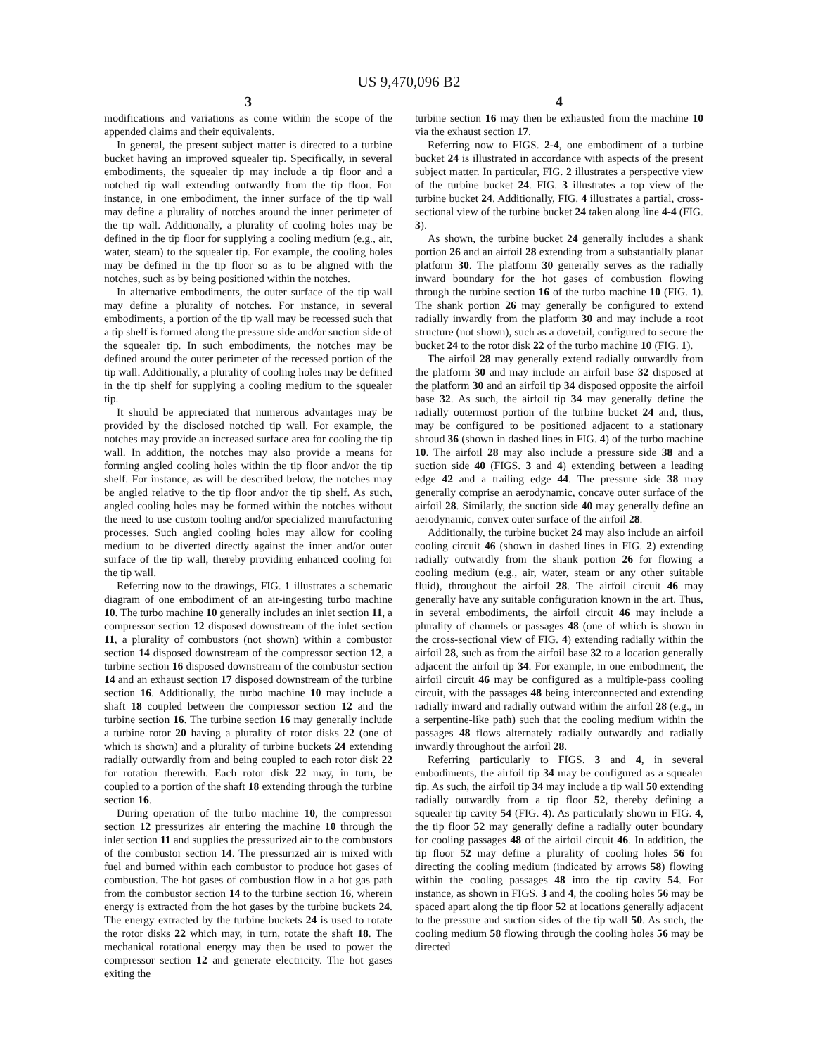US 9,470,096 B2
3
modifications and variations as come within the scope of the appended claims and their equivalents.
In general, the present subject matter is directed to a turbine bucket having an improved squealer tip. Specifically, in several embodiments, the squealer tip may include a tip floor and a notched tip wall extending outwardly from the tip floor. For instance, in one embodiment, the inner surface of the tip wall may define a plurality of notches around the inner perimeter of the tip wall. Additionally, a plurality of cooling holes may be defined in the tip floor for supplying a cooling medium (e.g., air, water, steam) to the squealer tip. For example, the cooling holes may be defined in the tip floor so as to be aligned with the notches, such as by being positioned within the notches.
In alternative embodiments, the outer surface of the tip wall may define a plurality of notches. For instance, in several embodiments, a portion of the tip wall may be recessed such that a tip shelf is formed along the pressure side and/or suction side of the squealer tip. In such embodiments, the notches may be defined around the outer perimeter of the recessed portion of the tip wall. Additionally, a plurality of cooling holes may be defined in the tip shelf for supplying a cooling medium to the squealer tip.
It should be appreciated that numerous advantages may be provided by the disclosed notched tip wall. For example, the notches may provide an increased surface area for cooling the tip wall. In addition, the notches may also provide a means for forming angled cooling holes within the tip floor and/or the tip shelf. For instance, as will be described below, the notches may be angled relative to the tip floor and/or the tip shelf. As such, angled cooling holes may be formed within the notches without the need to use custom tooling and/or specialized manufacturing processes. Such angled cooling holes may allow for cooling medium to be diverted directly against the inner and/or outer surface of the tip wall, thereby providing enhanced cooling for the tip wall.
Referring now to the drawings, FIG. 1 illustrates a schematic diagram of one embodiment of an air-ingesting turbo machine 10. The turbo machine 10 generally includes an inlet section 11, a compressor section 12 disposed downstream of the inlet section 11, a plurality of combustors (not shown) within a combustor section 14 disposed downstream of the compressor section 12, a turbine section 16 disposed downstream of the combustor section 14 and an exhaust section 17 disposed downstream of the turbine section 16. Additionally, the turbo machine 10 may include a shaft 18 coupled between the compressor section 12 and the turbine section 16. The turbine section 16 may generally include a turbine rotor 20 having a plurality of rotor disks 22 (one of which is shown) and a plurality of turbine buckets 24 extending radially outwardly from and being coupled to each rotor disk 22 for rotation therewith. Each rotor disk 22 may, in turn, be coupled to a portion of the shaft 18 extending through the turbine section 16.
During operation of the turbo machine 10, the compressor section 12 pressurizes air entering the machine 10 through the inlet section 11 and supplies the pressurized air to the combustors of the combustor section 14. The pressurized air is mixed with fuel and burned within each combustor to produce hot gases of combustion. The hot gases of combustion flow in a hot gas path from the combustor section 14 to the turbine section 16, wherein energy is extracted from the hot gases by the turbine buckets 24. The energy extracted by the turbine buckets 24 is used to rotate the rotor disks 22 which may, in turn, rotate the shaft 18. The mechanical rotational energy may then be used to power the compressor section 12 and generate electricity. The hot gases exiting the
4
turbine section 16 may then be exhausted from the machine 10 via the exhaust section 17.
Referring now to FIGS. 2-4, one embodiment of a turbine bucket 24 is illustrated in accordance with aspects of the present subject matter. In particular, FIG. 2 illustrates a perspective view of the turbine bucket 24. FIG. 3 illustrates a top view of the turbine bucket 24. Additionally, FIG. 4 illustrates a partial, cross-sectional view of the turbine bucket 24 taken along line 4-4 (FIG. 3).
As shown, the turbine bucket 24 generally includes a shank portion 26 and an airfoil 28 extending from a substantially planar platform 30. The platform 30 generally serves as the radially inward boundary for the hot gases of combustion flowing through the turbine section 16 of the turbo machine 10 (FIG. 1). The shank portion 26 may generally be configured to extend radially inwardly from the platform 30 and may include a root structure (not shown), such as a dovetail, configured to secure the bucket 24 to the rotor disk 22 of the turbo machine 10 (FIG. 1).
The airfoil 28 may generally extend radially outwardly from the platform 30 and may include an airfoil base 32 disposed at the platform 30 and an airfoil tip 34 disposed opposite the airfoil base 32. As such, the airfoil tip 34 may generally define the radially outermost portion of the turbine bucket 24 and, thus, may be configured to be positioned adjacent to a stationary shroud 36 (shown in dashed lines in FIG. 4) of the turbo machine 10. The airfoil 28 may also include a pressure side 38 and a suction side 40 (FIGS. 3 and 4) extending between a leading edge 42 and a trailing edge 44. The pressure side 38 may generally comprise an aerodynamic, concave outer surface of the airfoil 28. Similarly, the suction side 40 may generally define an aerodynamic, convex outer surface of the airfoil 28.
Additionally, the turbine bucket 24 may also include an airfoil cooling circuit 46 (shown in dashed lines in FIG. 2) extending radially outwardly from the shank portion 26 for flowing a cooling medium (e.g., air, water, steam or any other suitable fluid), throughout the airfoil 28. The airfoil circuit 46 may generally have any suitable configuration known in the art. Thus, in several embodiments, the airfoil circuit 46 may include a plurality of channels or passages 48 (one of which is shown in the cross-sectional view of FIG. 4) extending radially within the airfoil 28, such as from the airfoil base 32 to a location generally adjacent the airfoil tip 34. For example, in one embodiment, the airfoil circuit 46 may be configured as a multiple-pass cooling circuit, with the passages 48 being interconnected and extending radially inward and radially outward within the airfoil 28 (e.g., in a serpentine-like path) such that the cooling medium within the passages 48 flows alternately radially outwardly and radially inwardly throughout the airfoil 28.
Referring particularly to FIGS. 3 and 4, in several embodiments, the airfoil tip 34 may be configured as a squealer tip. As such, the airfoil tip 34 may include a tip wall 50 extending radially outwardly from a tip floor 52, thereby defining a squealer tip cavity 54 (FIG. 4). As particularly shown in FIG. 4, the tip floor 52 may generally define a radially outer boundary for cooling passages 48 of the airfoil circuit 46. In addition, the tip floor 52 may define a plurality of cooling holes 56 for directing the cooling medium (indicated by arrows 58) flowing within the cooling passages 48 into the tip cavity 54. For instance, as shown in FIGS. 3 and 4, the cooling holes 56 may be spaced apart along the tip floor 52 at locations generally adjacent to the pressure and suction sides of the tip wall 50. As such, the cooling medium 58 flowing through the cooling holes 56 may be directed